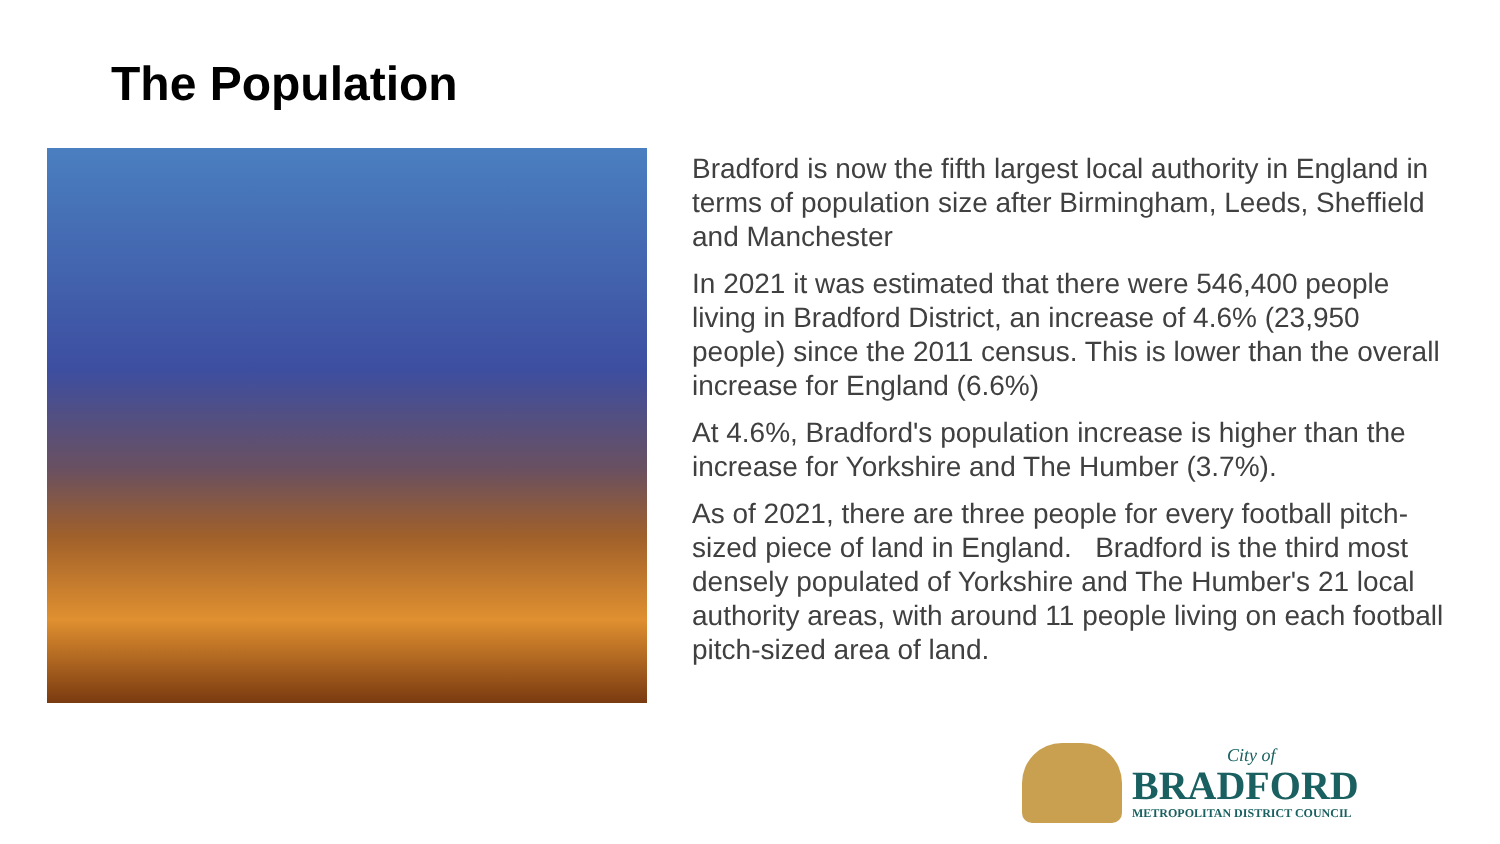The Population
Bradford is now the fifth largest local authority in England in terms of population size after Birmingham, Leeds, Sheffield and Manchester
In 2021 it was estimated that there were 546,400 people living in Bradford District, an increase of 4.6% (23,950 people) since the 2011 census. This is lower than the overall increase for England (6.6%)
At 4.6%, Bradford's population increase is higher than the increase for Yorkshire and The Humber (3.7%).
As of 2021, there are three people for every football pitch-sized piece of land in England. Bradford is the third most densely populated of Yorkshire and The Humber's 21 local authority areas, with around 11 people living on each football pitch-sized area of land.
City of
BRADFORD
METROPOLITAN DISTRICT COUNCIL